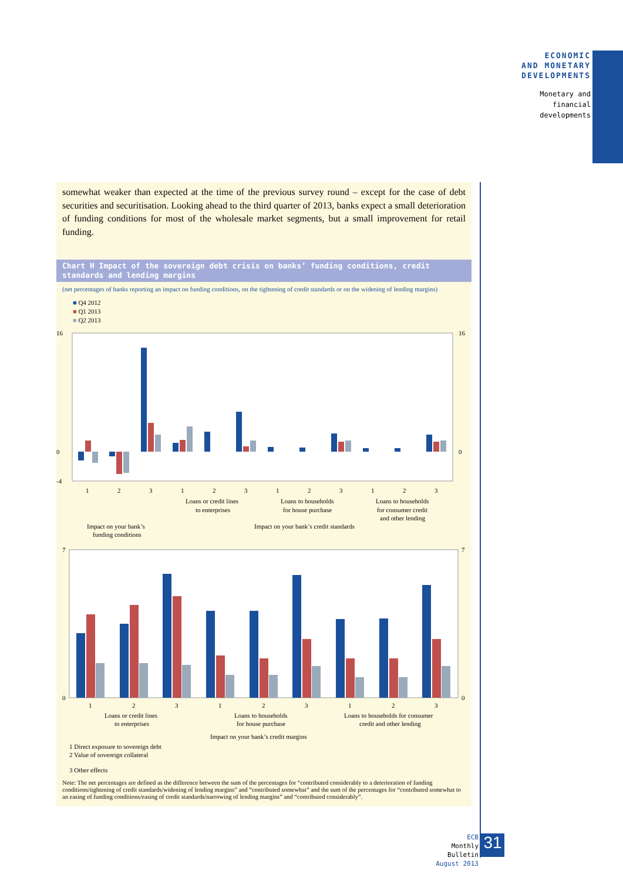ECONOMIC
AND MONETARY
DEVELOPMENTS
Monetary and
financial
developments
somewhat weaker than expected at the time of the previous survey round – except for the case of debt securities and securitisation. Looking ahead to the third quarter of 2013, banks expect a small deterioration of funding conditions for most of the wholesale market segments, but a small improvement for retail funding.
Chart H Impact of the sovereign debt crisis on banks’ funding conditions, credit standards and lending margins
(net percentages of banks reporting an impact on funding conditions, on the tightening of credit standards or on the widening of lending margins)
■ Q4 2012
■ Q1 2013
■ Q2 2013
16
0
-4
16
0
1
2
3
1
2
3
1
2
3
1
2
3
Loans or credit lines
to enterprises
Loans to households
for house purchase
Loans to households
for consumer credit
and other lending
Impact on your bank’s
funding conditions
Impact on your bank’s credit standards
7
0
7
0
1
2
3
1
2
3
1
2
3
Loans or credit lines
to enterprises
Loans to households
for house purchase
Loans to households for consumer
credit and other lending
Impact on your bank’s credit margins
1 Direct exposure to sovereign debt
2 Value of sovereign collateral
3 Other effects
Note: The net percentages are defined as the difference between the sum of the percentages for “contributed considerably to a deterioration of funding conditions/tightening of credit standards/widening of lending margins” and “contributed somewhat” and the sum of the percentages for “contributed somewhat to an easing of funding conditions/easing of credit standards/narrowing of lending margins” and “contributed considerably”.
ECB
Monthly Bulletin
August 2013
31